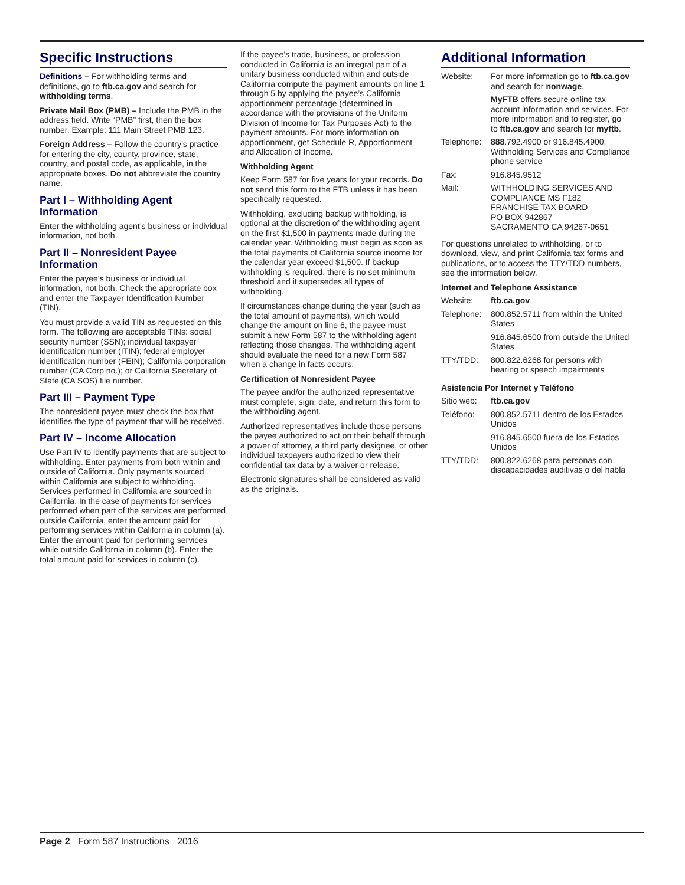Specific Instructions
Definitions – For withholding terms and definitions, go to ftb.ca.gov and search for withholding terms.
Private Mail Box (PMB) – Include the PMB in the address field. Write “PMB” first, then the box number. Example: 111 Main Street PMB 123.
Foreign Address – Follow the country’s practice for entering the city, county, province, state, country, and postal code, as applicable, in the appropriate boxes. Do not abbreviate the country name.
Part I – Withholding Agent Information
Enter the withholding agent’s business or individual information, not both.
Part II – Nonresident Payee Information
Enter the payee’s business or individual information, not both. Check the appropriate box and enter the Taxpayer Identification Number (TIN).
You must provide a valid TIN as requested on this form. The following are acceptable TINs: social security number (SSN); individual taxpayer identification number (ITIN); federal employer identification number (FEIN); California corporation number (CA Corp no.); or California Secretary of State (CA SOS) file number.
Part III – Payment Type
The nonresident payee must check the box that identifies the type of payment that will be received.
Part IV – Income Allocation
Use Part IV to identify payments that are subject to withholding. Enter payments from both within and outside of California. Only payments sourced within California are subject to withholding. Services performed in California are sourced in California. In the case of payments for services performed when part of the services are performed outside California, enter the amount paid for performing services within California in column (a). Enter the amount paid for performing services while outside California in column (b). Enter the total amount paid for services in column (c).
If the payee’s trade, business, or profession conducted in California is an integral part of a unitary business conducted within and outside California compute the payment amounts on line 1 through 5 by applying the payee’s California apportionment percentage (determined in accordance with the provisions of the Uniform Division of Income for Tax Purposes Act) to the payment amounts. For more information on apportionment, get Schedule R, Apportionment and Allocation of Income.
Withholding Agent
Keep Form 587 for five years for your records. Do not send this form to the FTB unless it has been specifically requested.
Withholding, excluding backup withholding, is optional at the discretion of the withholding agent on the first $1,500 in payments made during the calendar year. Withholding must begin as soon as the total payments of California source income for the calendar year exceed $1,500. If backup withholding is required, there is no set minimum threshold and it supersedes all types of withholding.
If circumstances change during the year (such as the total amount of payments), which would change the amount on line 6, the payee must submit a new Form 587 to the withholding agent reflecting those changes. The withholding agent should evaluate the need for a new Form 587 when a change in facts occurs.
Certification of Nonresident Payee
The payee and/or the authorized representative must complete, sign, date, and return this form to the withholding agent.
Authorized representatives include those persons the payee authorized to act on their behalf through a power of attorney, a third party designee, or other individual taxpayers authorized to view their confidential tax data by a waiver or release.
Electronic signatures shall be considered as valid as the originals.
Additional Information
| Website: | For more information go to ftb.ca.gov and search for nonwage . |
| | MyFTB offers secure online tax account information and services. For more information and to register, go to ftb.ca.gov and search for myftb . |
| Telephone: | 888 .792.4900 or 916.845.4900, Withholding Services and Compliance phone service |
| Fax: | 916.845.9512 |
| Mail: | WITHHOLDING SERVICES AND COMPLIANCE MS F182 FRANCHISE TAX BOARD PO BOX 942867 SACRAMENTO CA 94267-0651 |
For questions unrelated to withholding, or to download, view, and print California tax forms and publications, or to access the TTY/TDD numbers, see the information below.
Internet and Telephone Assistance
| Website: | ftb.ca.gov |
| Telephone: | 800.852.5711 from within the United States |
| | 916.845.6500 from outside the United States |
| TTY/TDD: | 800.822.6268 for persons with hearing or speech impairments |
Asistencia Por Internet y Teléfono
| Sitio web: | ftb.ca.gov |
| Teléfono: | 800.852.5711 dentro de los Estados Unidos |
| | 916.845.6500 fuera de los Estados Unidos |
| TTY/TDD: | 800.822.6268 para personas con discapacidades auditivas o del habla |
Page 2 Form 587 Instructions 2016